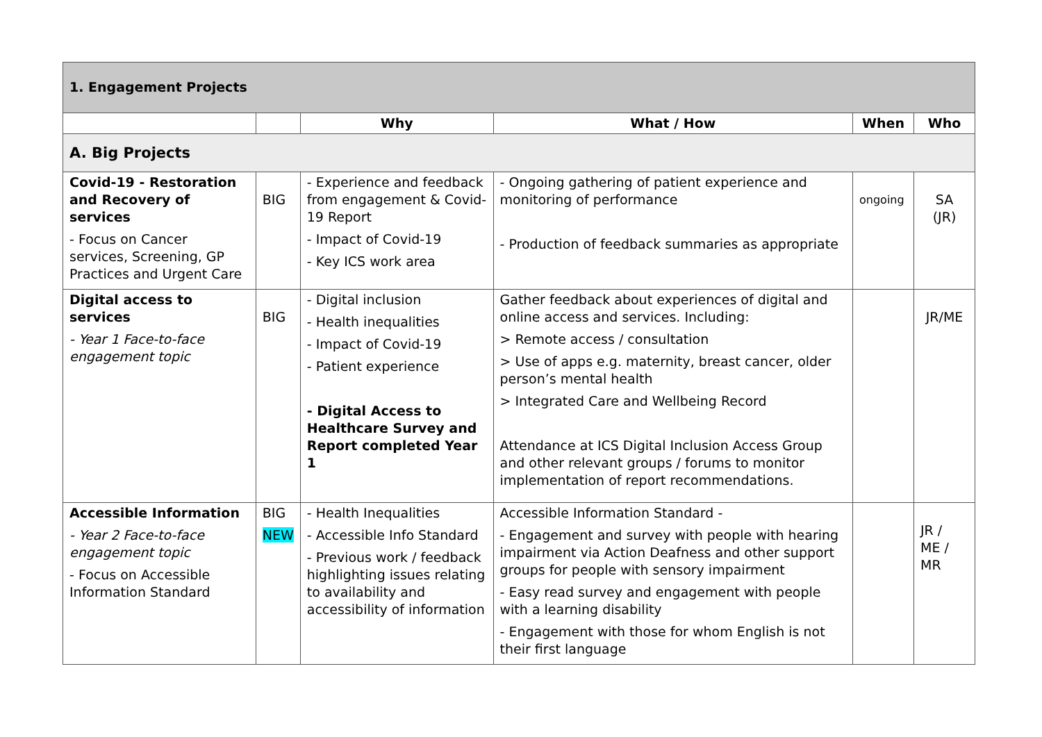| 1. Engagement Projects | | | | | |
| | | Why | What / How | When | Who |
| A. Big Projects | | | | | |
| Covid-19 - Restoration and Recovery of services - Focus on Cancer services, Screening, GP Practices and Urgent Care | BIG | - Experience and feedback from engagement & Covid-19 Report - Impact of Covid-19 - Key ICS work area | - Ongoing gathering of patient experience and monitoring of performance - Production of feedback summaries as appropriate | ongoing | SA (JR) |
| Digital access to services - Year 1 Face-to-face engagement topic | BIG | - Digital inclusion - Health inequalities - Impact of Covid-19 - Patient experience - Digital Access to Healthcare Survey and Report completed Year 1 | Gather feedback about experiences of digital and online access and services. Including: > Remote access / consultation > Use of apps e.g. maternity, breast cancer, older person’s mental health > Integrated Care and Wellbeing Record Attendance at ICS Digital Inclusion Access Group and other relevant groups / forums to monitor implementation of report recommendations. | | JR/ME |
| Accessible Information - Year 2 Face-to-face engagement topic - Focus on Accessible Information Standard | BIG NEW | - Health Inequalities - Accessible Info Standard - Previous work / feedback highlighting issues relating to availability and accessibility of information | Accessible Information Standard - - Engagement and survey with people with hearing impairment via Action Deafness and other support groups for people with sensory impairment - Easy read survey and engagement with people with a learning disability - Engagement with those for whom English is not their first language | | JR / ME / MR |